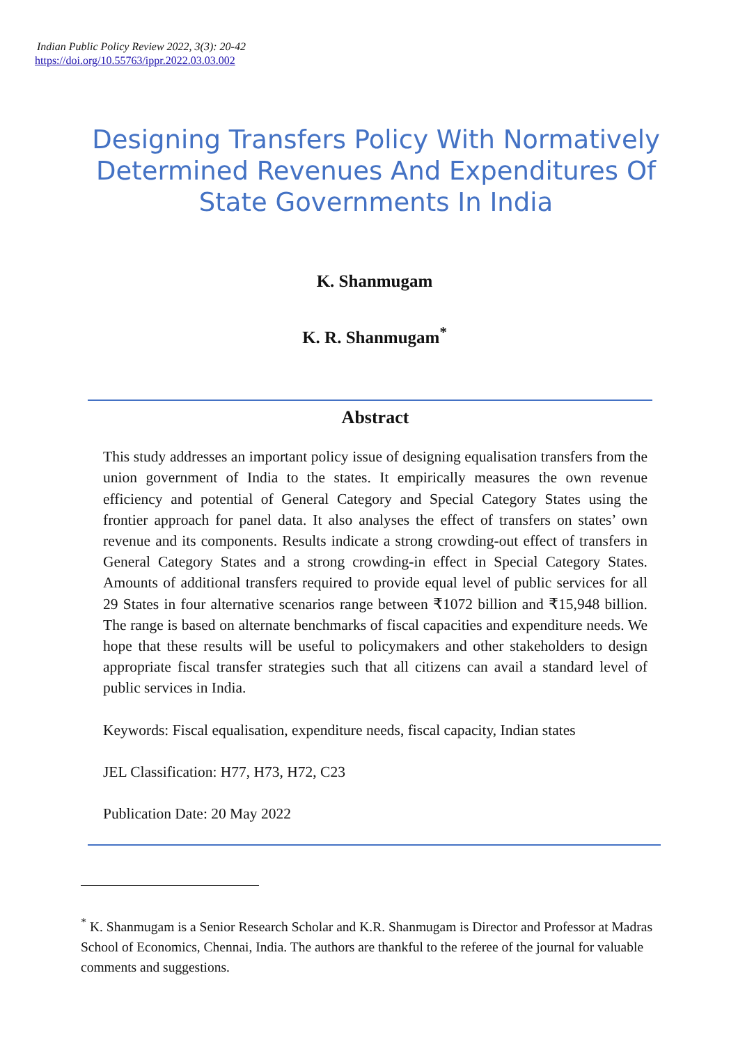Indian Public Policy Review 2022, 3(3): 20-42
https://doi.org/10.55763/ippr.2022.03.03.002
Designing Transfers Policy With Normatively Determined Revenues And Expenditures Of State Governments In India
K. Shanmugam
K. R. Shanmugam<sup>*</sup>
Abstract
This study addresses an important policy issue of designing equalisation transfers from the union government of India to the states. It empirically measures the own revenue efficiency and potential of General Category and Special Category States using the frontier approach for panel data. It also analyses the effect of transfers on states’ own revenue and its components. Results indicate a strong crowding-out effect of transfers in General Category States and a strong crowding-in effect in Special Category States. Amounts of additional transfers required to provide equal level of public services for all 29 States in four alternative scenarios range between ₹1072 billion and ₹15,948 billion. The range is based on alternate benchmarks of fiscal capacities and expenditure needs. We hope that these results will be useful to policymakers and other stakeholders to design appropriate fiscal transfer strategies such that all citizens can avail a standard level of public services in India.
Keywords: Fiscal equalisation, expenditure needs, fiscal capacity, Indian states
JEL Classification: H77, H73, H72, C23
Publication Date: 20 May 2022
<sup>*</sup> K. Shanmugam is a Senior Research Scholar and K.R. Shanmugam is Director and Professor at Madras School of Economics, Chennai, India. The authors are thankful to the referee of the journal for valuable comments and suggestions.